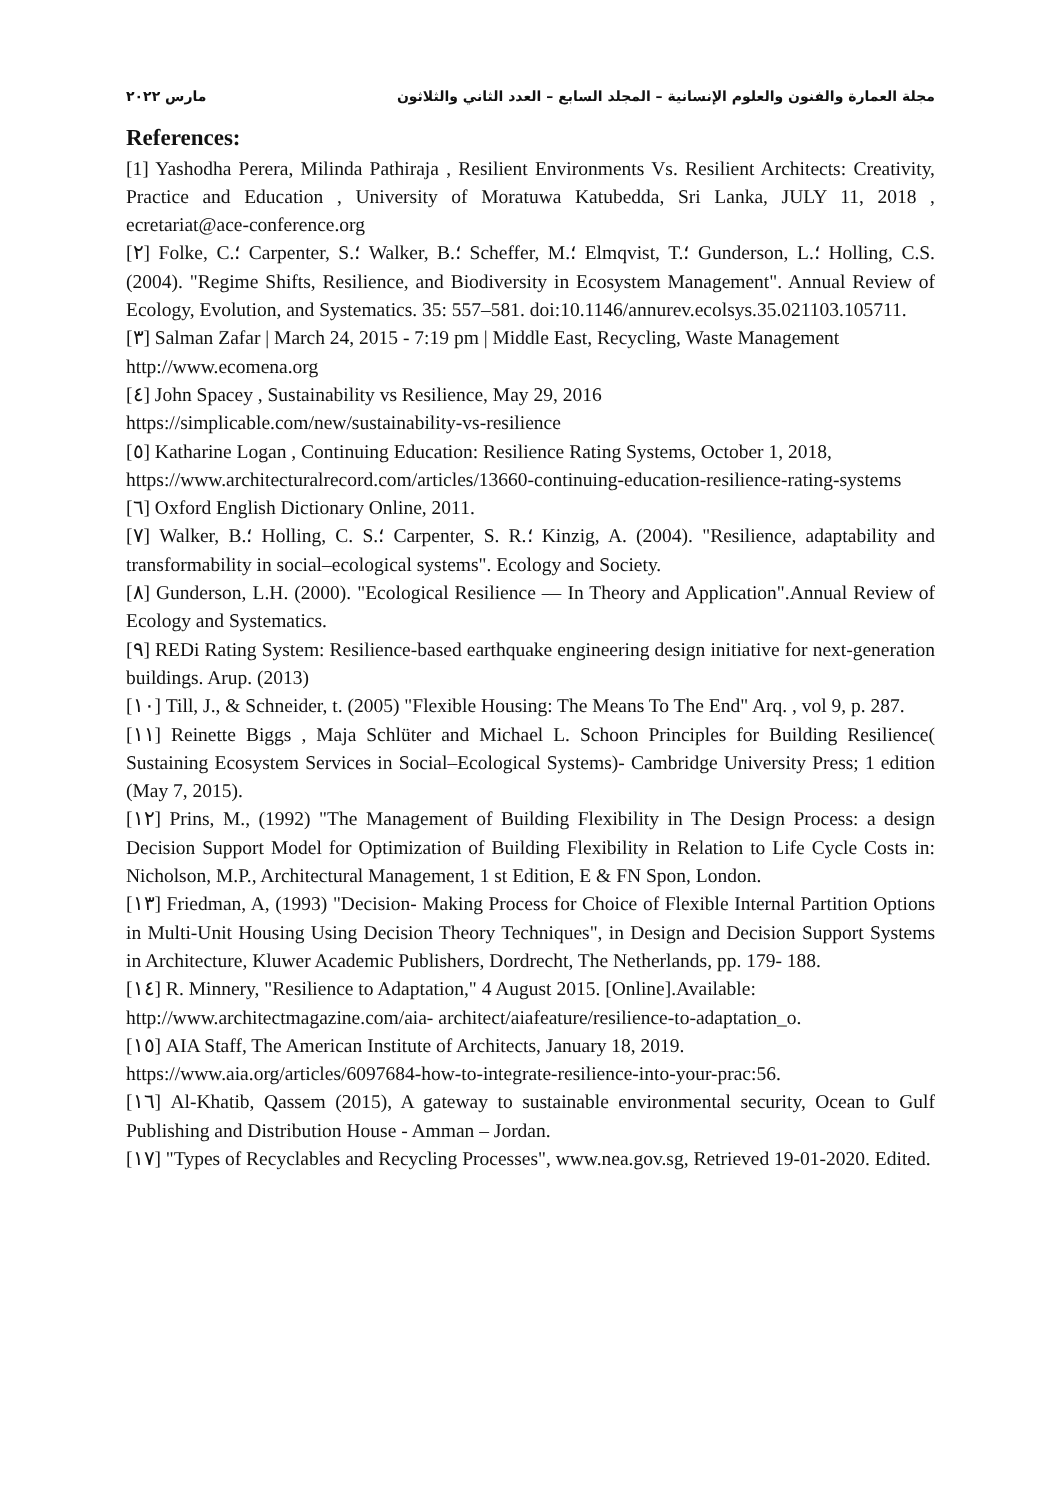مجلة العمارة والفنون والعلوم الإنسانية – المجلد السابع – العدد الثاني والثلاثون مارس ٢٠٢٢
References:
[1] Yashodha Perera, Milinda Pathiraja , Resilient Environments Vs. Resilient Architects: Creativity, Practice and Education , University of Moratuwa Katubedda, Sri Lanka, JULY 11, 2018 , ecretariat@ace-conference.org
[٢] Folke, C.؛ Carpenter, S.؛ Walker, B.؛ Scheffer, M.؛ Elmqvist, T.؛ Gunderson, L.؛ Holling, C.S. (2004). "Regime Shifts, Resilience, and Biodiversity in Ecosystem Management". Annual Review of Ecology, Evolution, and Systematics. 35: 557–581. doi:10.1146/annurev.ecolsys.35.021103.105711.
[٣] Salman Zafar | March 24, 2015 - 7:19 pm | Middle East, Recycling, Waste Management
http://www.ecomena.org
[٤] John Spacey , Sustainability vs Resilience, May 29, 2016
https://simplicable.com/new/sustainability-vs-resilience
[٥] Katharine Logan , Continuing Education: Resilience Rating Systems, October 1, 2018,
https://www.architecturalrecord.com/articles/13660-continuing-education-resilience-rating-systems
[٦] Oxford English Dictionary Online, 2011.
[٧] Walker, B.؛ Holling, C. S.؛ Carpenter, S. R.؛ Kinzig, A. (2004). "Resilience, adaptability and transformability in social–ecological systems". Ecology and Society.
[٨] Gunderson, L.H. (2000). "Ecological Resilience — In Theory and Application".Annual Review of Ecology and Systematics.
[٩] REDi Rating System: Resilience-based earthquake engineering design initiative for next-generation buildings. Arup. (2013)
[١٠] Till, J., & Schneider, t. (2005) "Flexible Housing: The Means To The End" Arq. , vol 9, p. 287.
[١١] Reinette Biggs , Maja Schlüter and Michael L. Schoon Principles for Building Resilience( Sustaining Ecosystem Services in Social–Ecological Systems)- Cambridge University Press; 1 edition (May 7, 2015).
[١٢] Prins, M., (1992) "The Management of Building Flexibility in The Design Process: a design Decision Support Model for Optimization of Building Flexibility in Relation to Life Cycle Costs in: Nicholson, M.P., Architectural Management, 1 st Edition, E & FN Spon, London.
[١٣] Friedman, A, (1993) "Decision- Making Process for Choice of Flexible Internal Partition Options in Multi-Unit Housing Using Decision Theory Techniques", in Design and Decision Support Systems in Architecture, Kluwer Academic Publishers, Dordrecht, The Netherlands, pp. 179- 188.
[١٤] R. Minnery, "Resilience to Adaptation," 4 August 2015. [Online].Available:
http://www.architectmagazine.com/aia- architect/aiafeature/resilience-to-adaptation_o.
[١٥] AIA Staff, The American Institute of Architects, January 18, 2019.
https://www.aia.org/articles/6097684-how-to-integrate-resilience-into-your-prac:56.
[١٦] Al-Khatib, Qassem (2015), A gateway to sustainable environmental security, Ocean to Gulf Publishing and Distribution House - Amman – Jordan.
[١٧] "Types of Recyclables and Recycling Processes", www.nea.gov.sg, Retrieved 19-01-2020. Edited.